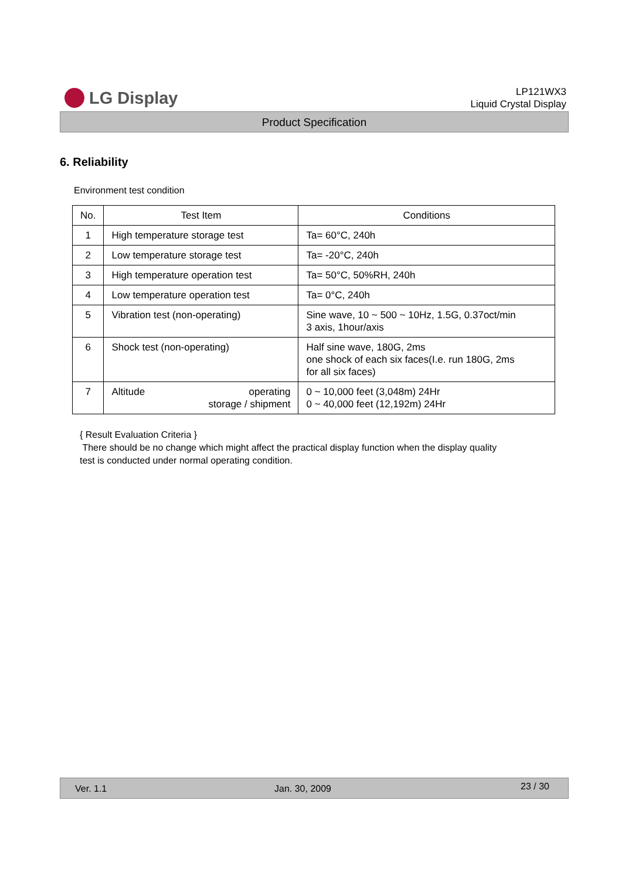LG Display
LP121WX3
Liquid Crystal Display
Product Specification
6. Reliability
Environment test condition
| No. | Test Item | Conditions |
| --- | --- | --- |
| 1 | High temperature storage test | Ta= 60°C, 240h |
| 2 | Low temperature storage test | Ta= -20°C, 240h |
| 3 | High temperature operation test | Ta= 50°C, 50%RH, 240h |
| 4 | Low temperature operation test | Ta= 0°C, 240h |
| 5 | Vibration test (non-operating) | Sine wave, 10 ~ 500 ~ 10Hz, 1.5G, 0.37oct/min 3 axis, 1hour/axis |
| 6 | Shock test (non-operating) | Half sine wave, 180G, 2ms one shock of each six faces(I.e. run 180G, 2ms for all six faces) |
| 7 | Altitude operating storage / shipment | 0 ~ 10,000 feet (3,048m) 24Hr 0 ~ 40,000 feet (12,192m) 24Hr |
{ Result Evaluation Criteria }
There should be no change which might affect the practical display function when the display quality
test is conducted under normal operating condition.
Ver. 1.1 Jan. 30, 2009
23 / 30